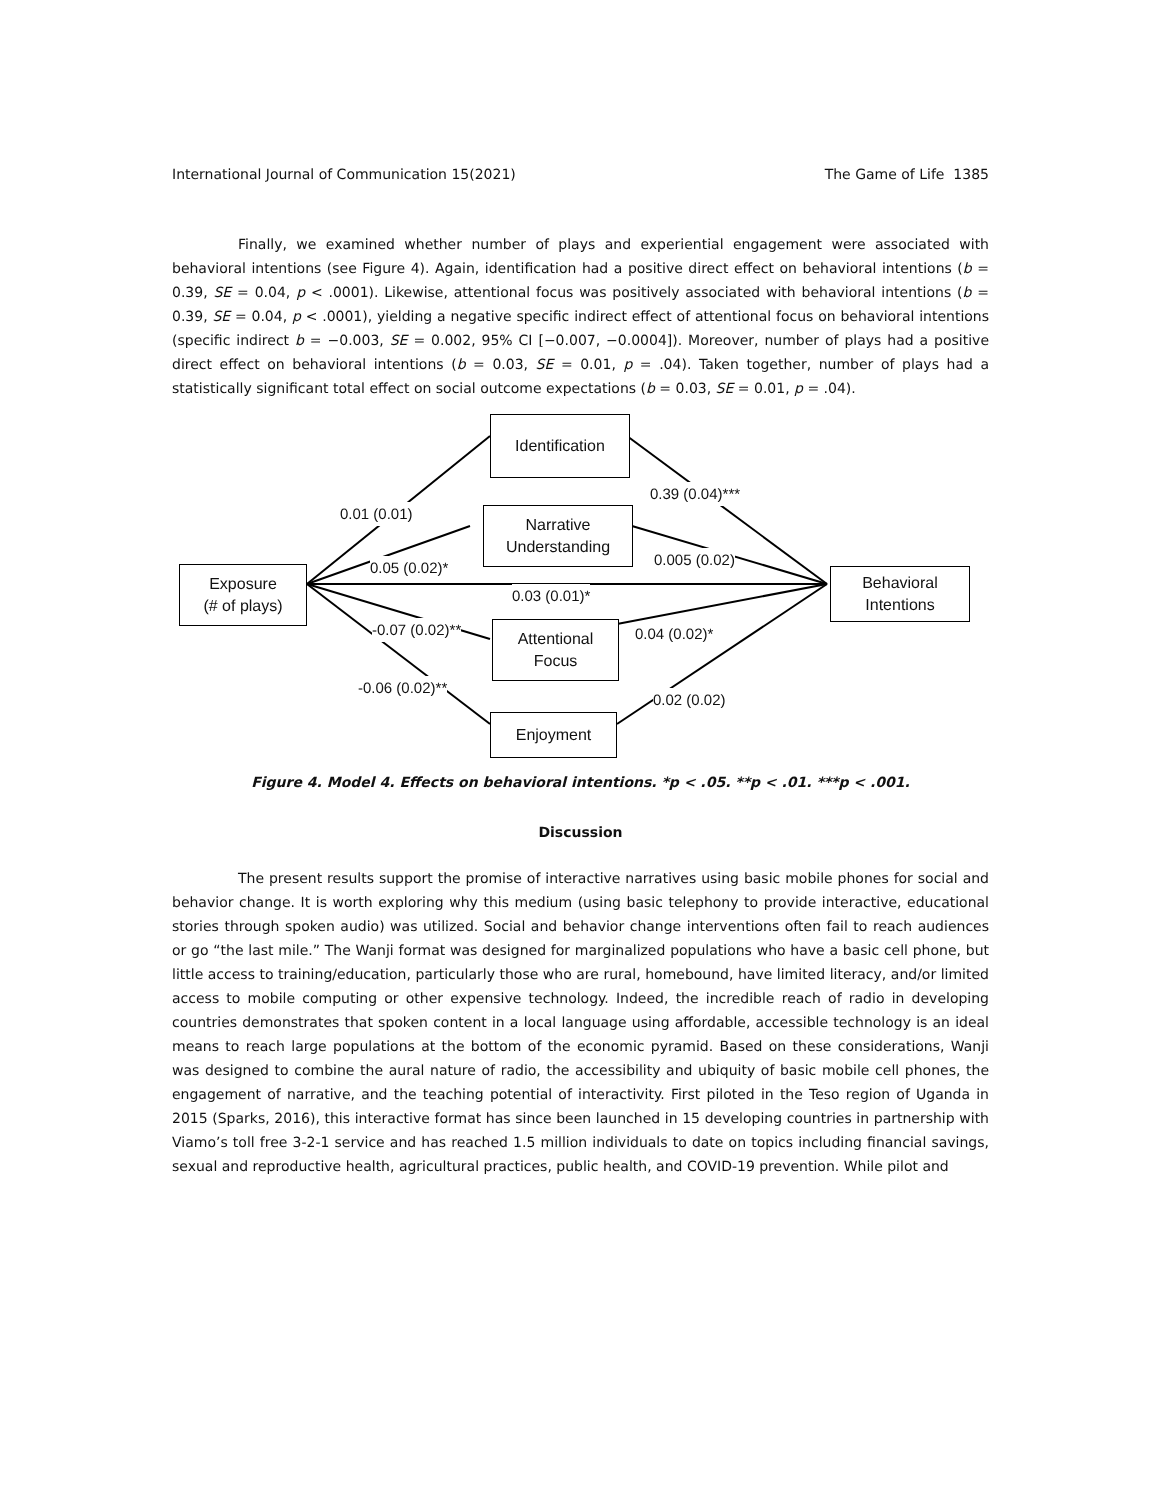International Journal of Communication 15(2021) The Game of Life 1385
Finally, we examined whether number of plays and experiential engagement were associated with behavioral intentions (see Figure 4). Again, identification had a positive direct effect on behavioral intentions (b = 0.39, SE = 0.04, p < .0001). Likewise, attentional focus was positively associated with behavioral intentions (b = 0.39, SE = 0.04, p < .0001), yielding a negative specific indirect effect of attentional focus on behavioral intentions (specific indirect b = −0.003, SE = 0.002, 95% CI [−0.007, −0.0004]). Moreover, number of plays had a positive direct effect on behavioral intentions (b = 0.03, SE = 0.01, p = .04). Taken together, number of plays had a statistically significant total effect on social outcome expectations (b = 0.03, SE = 0.01, p = .04).
Identification
Narrative
Understanding
Exposure
(# of plays)
Behavioral
Intentions
Attentional
Focus
Enjoyment
0.01 (0.01)
0.39 (0.04)***
0.05 (0.02)* 0.005 (0.02)
0.03 (0.01)*
-0.07 (0.02)** 0.04 (0.02)*
-0.06 (0.02)**
0.02 (0.02)
Figure 4. Model 4. Effects on behavioral intentions. *p < .05. **p < .01. ***p < .001.
Discussion
The present results support the promise of interactive narratives using basic mobile phones for social and behavior change. It is worth exploring why this medium (using basic telephony to provide interactive, educational stories through spoken audio) was utilized. Social and behavior change interventions often fail to reach audiences or go “the last mile.” The Wanji format was designed for marginalized populations who have a basic cell phone, but little access to training/education, particularly those who are rural, homebound, have limited literacy, and/or limited access to mobile computing or other expensive technology. Indeed, the incredible reach of radio in developing countries demonstrates that spoken content in a local language using affordable, accessible technology is an ideal means to reach large populations at the bottom of the economic pyramid. Based on these considerations, Wanji was designed to combine the aural nature of radio, the accessibility and ubiquity of basic mobile cell phones, the engagement of narrative, and the teaching potential of interactivity. First piloted in the Teso region of Uganda in 2015 (Sparks, 2016), this interactive format has since been launched in 15 developing countries in partnership with Viamo’s toll free 3-2-1 service and has reached 1.5 million individuals to date on topics including financial savings, sexual and reproductive health, agricultural practices, public health, and COVID-19 prevention. While pilot and